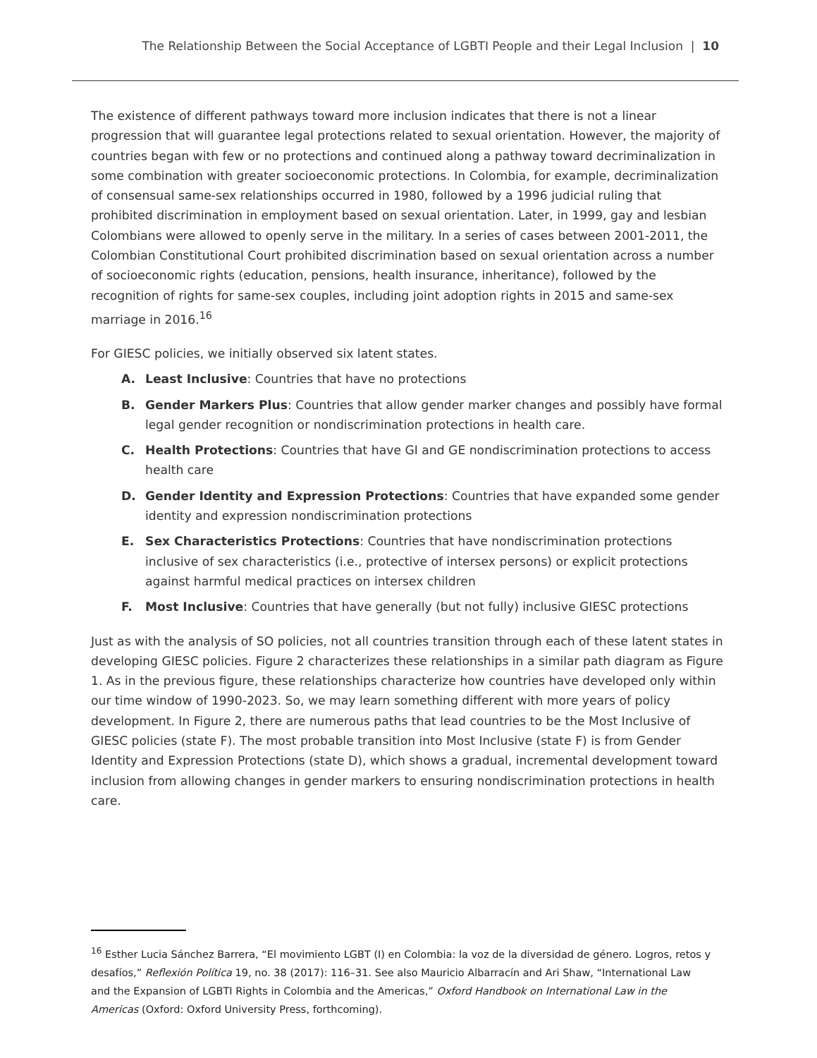The Relationship Between the Social Acceptance of LGBTI People and their Legal Inclusion | 10
The existence of different pathways toward more inclusion indicates that there is not a linear progression that will guarantee legal protections related to sexual orientation. However, the majority of countries began with few or no protections and continued along a pathway toward decriminalization in some combination with greater socioeconomic protections. In Colombia, for example, decriminalization of consensual same-sex relationships occurred in 1980, followed by a 1996 judicial ruling that prohibited discrimination in employment based on sexual orientation. Later, in 1999, gay and lesbian Colombians were allowed to openly serve in the military. In a series of cases between 2001-2011, the Colombian Constitutional Court prohibited discrimination based on sexual orientation across a number of socioeconomic rights (education, pensions, health insurance, inheritance), followed by the recognition of rights for same-sex couples, including joint adoption rights in 2015 and same-sex marriage in 2016.<sup>16</sup>
For GIESC policies, we initially observed six latent states.
A. Least Inclusive: Countries that have no protections
B. Gender Markers Plus: Countries that allow gender marker changes and possibly have formal legal gender recognition or nondiscrimination protections in health care.
C. Health Protections: Countries that have GI and GE nondiscrimination protections to access health care
D. Gender Identity and Expression Protections: Countries that have expanded some gender identity and expression nondiscrimination protections
E. Sex Characteristics Protections: Countries that have nondiscrimination protections inclusive of sex characteristics (i.e., protective of intersex persons) or explicit protections against harmful medical practices on intersex children
F. Most Inclusive: Countries that have generally (but not fully) inclusive GIESC protections
Just as with the analysis of SO policies, not all countries transition through each of these latent states in developing GIESC policies. Figure 2 characterizes these relationships in a similar path diagram as Figure 1. As in the previous figure, these relationships characterize how countries have developed only within our time window of 1990-2023. So, we may learn something different with more years of policy development. In Figure 2, there are numerous paths that lead countries to be the Most Inclusive of GIESC policies (state F). The most probable transition into Most Inclusive (state F) is from Gender Identity and Expression Protections (state D), which shows a gradual, incremental development toward inclusion from allowing changes in gender markers to ensuring nondiscrimination protections in health care.
<sup>16</sup> Esther Lucia Sánchez Barrera, “El movimiento LGBT (I) en Colombia: la voz de la diversidad de género. Logros, retos y desafíos,” Reflexión Política 19, no. 38 (2017): 116–31. See also Mauricio Albarracín and Ari Shaw, “International Law and the Expansion of LGBTI Rights in Colombia and the Americas,” Oxford Handbook on International Law in the Americas (Oxford: Oxford University Press, forthcoming).